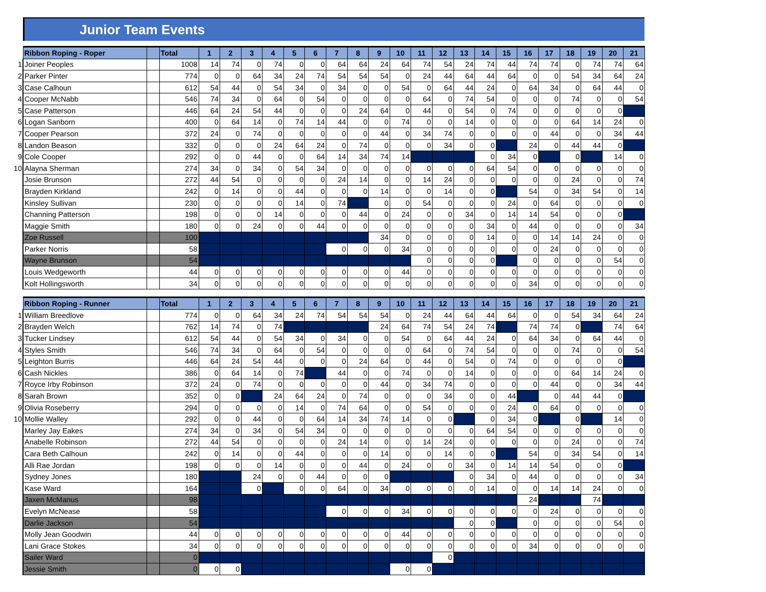Junior Team Events
| | Ribbon Roping - Roper | | Total | 1 | 2 | 3 | 4 | 5 | 6 | 7 | 8 | 9 | 10 | 11 | 12 | 13 | 14 | 15 | 16 | 17 | 18 | 19 | 20 | 21 |
| 1 | Joiner Peoples | | 1008 | 14 | 74 | 0 | 74 | 0 | 0 | 64 | 64 | 24 | 64 | 74 | 54 | 24 | 74 | 44 | 74 | 74 | 0 | 74 | 74 | 64 |
| 2 | Parker Pinter | | 774 | 0 | 0 | 64 | 34 | 24 | 74 | 54 | 54 | 54 | 0 | 24 | 44 | 64 | 44 | 64 | 0 | 0 | 54 | 34 | 64 | 24 |
| 3 | Case Calhoun | | 612 | 54 | 44 | 0 | 54 | 34 | 0 | 34 | 0 | 0 | 54 | 0 | 64 | 44 | 24 | 0 | 64 | 34 | 0 | 64 | 44 | 0 |
| 4 | Cooper McNabb | | 546 | 74 | 34 | 0 | 64 | 0 | 54 | 0 | 0 | 0 | 0 | 64 | 0 | 74 | 54 | 0 | 0 | 0 | 74 | 0 | 0 | 54 |
| 5 | Case Patterson | | 446 | 64 | 24 | 54 | 44 | 0 | 0 | 0 | 24 | 64 | 0 | 44 | 0 | 54 | 0 | 74 | 0 | 0 | 0 | 0 | 0 | |
| 6 | Logan Sanborn | | 400 | 0 | 64 | 14 | 0 | 74 | 14 | 44 | 0 | 0 | 74 | 0 | 0 | 14 | 0 | 0 | 0 | 0 | 64 | 14 | 24 | 0 |
| 7 | Cooper Pearson | | 372 | 24 | 0 | 74 | 0 | 0 | 0 | 0 | 0 | 44 | 0 | 34 | 74 | 0 | 0 | 0 | 0 | 44 | 0 | 0 | 34 | 44 |
| 8 | Landon Beason | | 332 | 0 | 0 | 0 | 24 | 64 | 24 | 0 | 74 | 0 | 0 | 0 | 34 | 0 | 0 | | 24 | 0 | 44 | 44 | 0 | |
| 9 | Cole Cooper | | 292 | 0 | 0 | 44 | 0 | 0 | 64 | 14 | 34 | 74 | 14 | | | | 0 | 34 | 0 | | 0 | | 14 | 0 |
| 10 | Alayna Sherman | | 274 | 34 | 0 | 34 | 0 | 54 | 34 | 0 | 0 | 0 | 0 | 0 | 0 | 0 | 64 | 54 | 0 | 0 | 0 | 0 | 0 | 0 |
| | Josie Brunson | | 272 | 44 | 54 | 0 | 0 | 0 | 0 | 24 | 14 | 0 | 0 | 14 | 24 | 0 | 0 | 0 | 0 | 0 | 24 | 0 | 0 | 74 |
| | Brayden Kirkland | | 242 | 0 | 14 | 0 | 0 | 44 | 0 | 0 | 0 | 14 | 0 | 0 | 14 | 0 | 0 | | 54 | 0 | 34 | 54 | 0 | 14 |
| | Kinsley Sullivan | | 230 | 0 | 0 | 0 | 0 | 14 | 0 | 74 | | 0 | 0 | 54 | 0 | 0 | 0 | 24 | 0 | 64 | 0 | 0 | 0 | 0 |
| | Channing Patterson | | 198 | 0 | 0 | 0 | 14 | 0 | 0 | 0 | 44 | 0 | 24 | 0 | 0 | 34 | 0 | 14 | 14 | 54 | 0 | 0 | 0 | |
| | Maggie Smith | | 180 | 0 | 0 | 24 | 0 | 0 | 44 | 0 | 0 | 0 | 0 | 0 | 0 | 0 | 34 | 0 | 44 | 0 | 0 | 0 | 0 | 34 |
| | Zoe Russell | | 100 | | | | | | | | | 34 | 0 | 0 | 0 | 0 | 14 | 0 | 0 | 14 | 14 | 24 | 0 | 0 |
| | Parker Norris | | 58 | | | | | | | 0 | 0 | 0 | 34 | 0 | 0 | 0 | 0 | 0 | 0 | 24 | 0 | 0 | 0 | 0 |
| | Wayne Brunson | | 54 | | | | | | | | | | | 0 | 0 | 0 | 0 | | 0 | 0 | 0 | 0 | 54 | 0 |
| | Louis Wedgeworth | | 44 | 0 | 0 | 0 | 0 | 0 | 0 | 0 | 0 | 0 | 44 | 0 | 0 | 0 | 0 | 0 | 0 | 0 | 0 | 0 | 0 | 0 |
| | Kolt Hollingsworth | | 34 | 0 | 0 | 0 | 0 | 0 | 0 | 0 | 0 | 0 | 0 | 0 | 0 | 0 | 0 | 0 | 34 | 0 | 0 | 0 | 0 | 0 |
| | Ribbon Roping - Runner | | Total | 1 | 2 | 3 | 4 | 5 | 6 | 7 | 8 | 9 | 10 | 11 | 12 | 13 | 14 | 15 | 16 | 17 | 18 | 19 | 20 | 21 |
| 1 | William Breedlove | | 774 | 0 | 0 | 64 | 34 | 24 | 74 | 54 | 54 | 54 | 0 | 24 | 44 | 64 | 44 | 64 | 0 | 0 | 54 | 34 | 64 | 24 |
| 2 | Brayden Welch | | 762 | 14 | 74 | 0 | 74 | | | | | 24 | 64 | 74 | 54 | 24 | 74 | | 74 | 74 | 0 | | 74 | 64 |
| 3 | Tucker Lindsey | | 612 | 54 | 44 | 0 | 54 | 34 | 0 | 34 | 0 | 0 | 54 | 0 | 64 | 44 | 24 | 0 | 64 | 34 | 0 | 64 | 44 | 0 |
| 4 | Styles Smith | | 546 | 74 | 34 | 0 | 64 | 0 | 54 | 0 | 0 | 0 | 0 | 64 | 0 | 74 | 54 | 0 | 0 | 0 | 74 | 0 | 0 | 54 |
| 5 | Leighton Burris | | 446 | 64 | 24 | 54 | 44 | 0 | 0 | 0 | 24 | 64 | 0 | 44 | 0 | 54 | 0 | 74 | 0 | 0 | 0 | 0 | 0 | |
| 6 | Cash Nickles | | 386 | 0 | 64 | 14 | 0 | 74 | | 44 | 0 | 0 | 74 | 0 | 0 | 14 | 0 | 0 | 0 | 0 | 64 | 14 | 24 | 0 |
| 7 | Royce Irby Robinson | | 372 | 24 | 0 | 74 | 0 | 0 | 0 | 0 | 0 | 44 | 0 | 34 | 74 | 0 | 0 | 0 | 0 | 44 | 0 | 0 | 34 | 44 |
| 8 | Sarah Brown | | 352 | 0 | 0 | | 24 | 64 | 24 | 0 | 74 | 0 | 0 | 0 | 34 | 0 | 0 | 44 | | 0 | 44 | 44 | 0 | |
| 9 | Olivia Roseberry | | 294 | 0 | 0 | 0 | 0 | 14 | 0 | 74 | 64 | 0 | 0 | 54 | 0 | 0 | 0 | 24 | 0 | 64 | 0 | 0 | 0 | 0 |
| 10 | Mollie Walley | | 292 | 0 | 0 | 44 | 0 | 0 | 64 | 14 | 34 | 74 | 14 | 0 | 0 | | 0 | 34 | 0 | | 0 | | 14 | 0 |
| | Marley Jay Eakes | | 274 | 34 | 0 | 34 | 0 | 54 | 34 | 0 | 0 | 0 | 0 | 0 | 0 | 0 | 64 | 54 | 0 | 0 | 0 | 0 | 0 | 0 |
| | Anabelle Robinson | | 272 | 44 | 54 | 0 | 0 | 0 | 0 | 24 | 14 | 0 | 0 | 14 | 24 | 0 | 0 | 0 | 0 | 0 | 24 | 0 | 0 | 74 |
| | Cara Beth Calhoun | | 242 | 0 | 14 | 0 | 0 | 44 | 0 | 0 | 0 | 14 | 0 | 0 | 14 | 0 | 0 | | 54 | 0 | 34 | 54 | 0 | 14 |
| | Alli Rae Jordan | | 198 | 0 | 0 | 0 | 14 | 0 | 0 | 0 | 44 | 0 | 24 | 0 | 0 | 34 | 0 | 14 | 14 | 54 | 0 | 0 | 0 | |
| | Sydney Jones | | 180 | | | 24 | 0 | 0 | 44 | 0 | 0 | 0 | | | | 0 | 34 | 0 | 44 | 0 | 0 | 0 | 0 | 34 |
| | Kase Ward | | 164 | | | 0 | | 0 | 0 | 64 | 0 | 34 | 0 | 0 | 0 | 0 | 14 | 0 | 0 | 14 | 14 | 24 | 0 | 0 |
| | Jaxen McManus | | 98 | | | | | | | | | | | | | | | | 24 | | | 74 | | |
| | Evelyn McNease | | 58 | | | | | | | 0 | 0 | 0 | 34 | 0 | 0 | 0 | 0 | 0 | 0 | 24 | 0 | 0 | 0 | 0 |
| | Darlie Jackson | | 54 | | | | | | | | | | | | | 0 | 0 | | 0 | 0 | 0 | 0 | 54 | 0 |
| | Molly Jean Goodwin | | 44 | 0 | 0 | 0 | 0 | 0 | 0 | 0 | 0 | 0 | 44 | 0 | 0 | 0 | 0 | 0 | 0 | 0 | 0 | 0 | 0 | 0 |
| | Lani Grace Stokes | | 34 | 0 | 0 | 0 | 0 | 0 | 0 | 0 | 0 | 0 | 0 | 0 | 0 | 0 | 0 | 0 | 34 | 0 | 0 | 0 | 0 | 0 |
| | Sailer Ward | | 0 | | | | | | | | | | | | 0 | | | | | | | | | |
| | Jessie Smith | | 0 | 0 | 0 | | | | | | | | 0 | 0 | | | | | | | | | | |